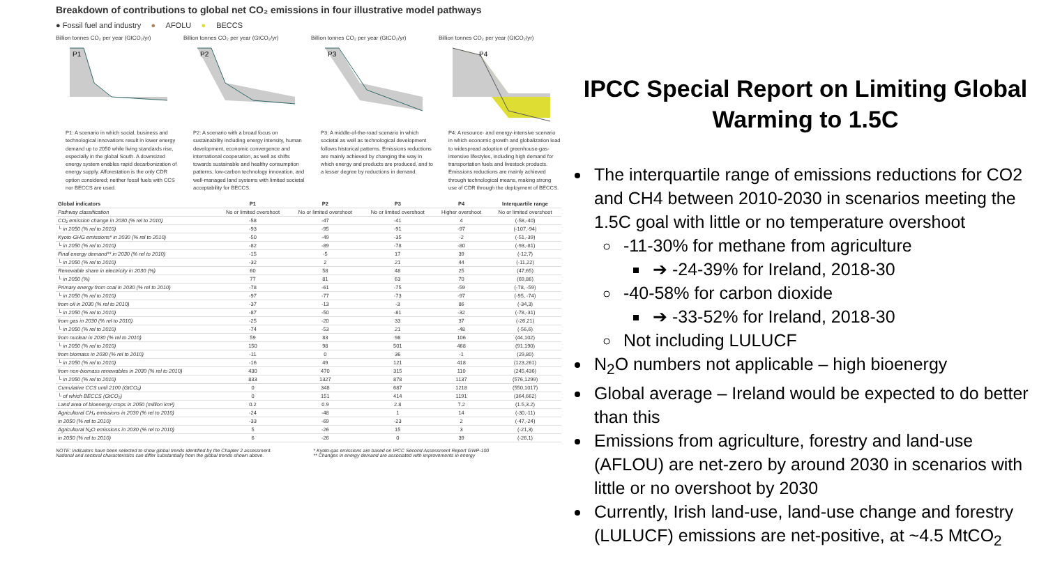Breakdown of contributions to global net CO₂ emissions in four illustrative model pathways
● Fossil fuel and industry ● AFOLU ● BECCS
Billion tonnes CO₂ per year (GtCO₂/yr)
P1
P1: A scenario in which social, business and technological innovations result in lower energy demand up to 2050 while living standards rise, especially in the global South. A downsized energy system enables rapid decarbonization of energy supply. Afforestation is the only CDR option considered; neither fossil fuels with CCS nor BECCS are used.
Billion tonnes CO₂ per year (GtCO₂/yr)
P2
P2: A scenario with a broad focus on sustainability including energy intensity, human development, economic convergence and international cooperation, as well as shifts towards sustainable and healthy consumption patterns, low-carbon technology innovation, and well-managed land systems with limited societal acceptability for BECCS.
Billion tonnes CO₂ per year (GtCO₂/yr)
P3
P3: A middle-of-the-road scenario in which societal as well as technological development follows historical patterns. Emissions reductions are mainly achieved by changing the way in which energy and products are produced, and to a lesser degree by reductions in demand.
Billion tonnes CO₂ per year (GtCO₂/yr)
P4
P4: A resource- and energy-intensive scenario in which economic growth and globalization lead to widespread adoption of greenhouse-gas-intensive lifestyles, including high demand for transportation fuels and livestock products. Emissions reductions are mainly achieved through technological means, making strong use of CDR through the deployment of BECCS.
| Global indicators | P1 | P2 | P3 | P4 | Interquartile range |
| --- | --- | --- | --- | --- | --- |
| Pathway classification | No or limited overshoot | No or limited overshoot | No or limited overshoot | Higher overshoot | No or limited overshoot |
| CO₂ emission change in 2030 (% rel to 2010) | -58 | -47 | -41 | 4 | (-58,-40) |
| └ in 2050 (% rel to 2010) | -93 | -95 | -91 | -97 | (-107,-94) |
| Kyoto-GHG emissions* in 2030 (% rel to 2010) | -50 | -49 | -35 | -2 | (-51,-39) |
| └ in 2050 (% rel to 2010) | -82 | -89 | -78 | -80 | (-93,-81) |
| Final energy demand** in 2030 (% rel to 2010) | -15 | -5 | 17 | 39 | (-12,7) |
| └ in 2050 (% rel to 2010) | -32 | 2 | 21 | 44 | (-11,22) |
| Renewable share in electricity in 2030 (%) | 60 | 58 | 48 | 25 | (47,65) |
| └ in 2050 (%) | 77 | 81 | 63 | 70 | (69,86) |
| Primary energy from coal in 2030 (% rel to 2010) | -78 | -61 | -75 | -59 | (-78, -59) |
| └ in 2050 (% rel to 2010) | -97 | -77 | -73 | -97 | (-95, -74) |
| from oil in 2030 (% rel to 2010) | -37 | -13 | -3 | 86 | (-34,3) |
| └ in 2050 (% rel to 2010) | -87 | -50 | -81 | -32 | (-78,-31) |
| from gas in 2030 (% rel to 2010) | -25 | -20 | 33 | 37 | (-26,21) |
| └ in 2050 (% rel to 2010) | -74 | -53 | 21 | -48 | (-56,6) |
| from nuclear in 2030 (% rel to 2010) | 59 | 83 | 98 | 106 | (44,102) |
| └ in 2050 (% rel to 2010) | 150 | 98 | 501 | 468 | (91,190) |
| from biomass in 2030 (% rel to 2010) | -11 | 0 | 36 | -1 | (29,80) |
| └ in 2050 (% rel to 2010) | -16 | 49 | 121 | 418 | (123,261) |
| from non-biomass renewables in 2030 (% rel to 2010) | 430 | 470 | 315 | 110 | (245,436) |
| └ in 2050 (% rel to 2010) | 833 | 1327 | 878 | 1137 | (576,1299) |
| Cumulative CCS until 2100 (GtCO₂) | 0 | 348 | 687 | 1218 | (550,1017) |
| └ of which BECCS (GtCO₂) | 0 | 151 | 414 | 1191 | (364,662) |
| Land area of bioenergy crops in 2050 (million km²) | 0.2 | 0.9 | 2.8 | 7.2 | (1.5,3.2) |
| Agricultural CH₄ emissions in 2030 (% rel to 2010) | -24 | -48 | 1 | 14 | (-30,-11) |
| in 2050 (% rel to 2010) | -33 | -69 | -23 | 2 | (-47,-24) |
| Agricultural N₂O emissions in 2030 (% rel to 2010) | 5 | -26 | 15 | 3 | (-21,3) |
| in 2050 (% rel to 2010) | 6 | -26 | 0 | 39 | (-26,1) |
NOTE: Indicators have been selected to show global trends identified by the Chapter 2 assessment.
National and sectoral characteristics can differ substantially from the global trends shown above.
* Kyoto-gas emissions are based on IPCC Second Assessment Report GWP-100
** Changes in energy demand are associated with improvements in energy
IPCC Special Report on Limiting Global
Warming to 1.5C
The interquartile range of emissions reductions for CO2 and CH4 between 2010-2030 in scenarios meeting the 1.5C goal with little or no temperature overshoot
-11-30% for methane from agriculture
➔ -24-39% for Ireland, 2018-30
-40-58% for carbon dioxide
➔ -33-52% for Ireland, 2018-30
Not including LULUCF
N<sub>2</sub>O numbers not applicable – high bioenergy
Global average – Ireland would be expected to do better than this
Emissions from agriculture, forestry and land-use (AFLOU) are net-zero by around 2030 in scenarios with little or no overshoot by 2030
Currently, Irish land-use, land-use change and forestry (LULUCF) emissions are net-positive, at ~4.5 MtCO<sub>2</sub>